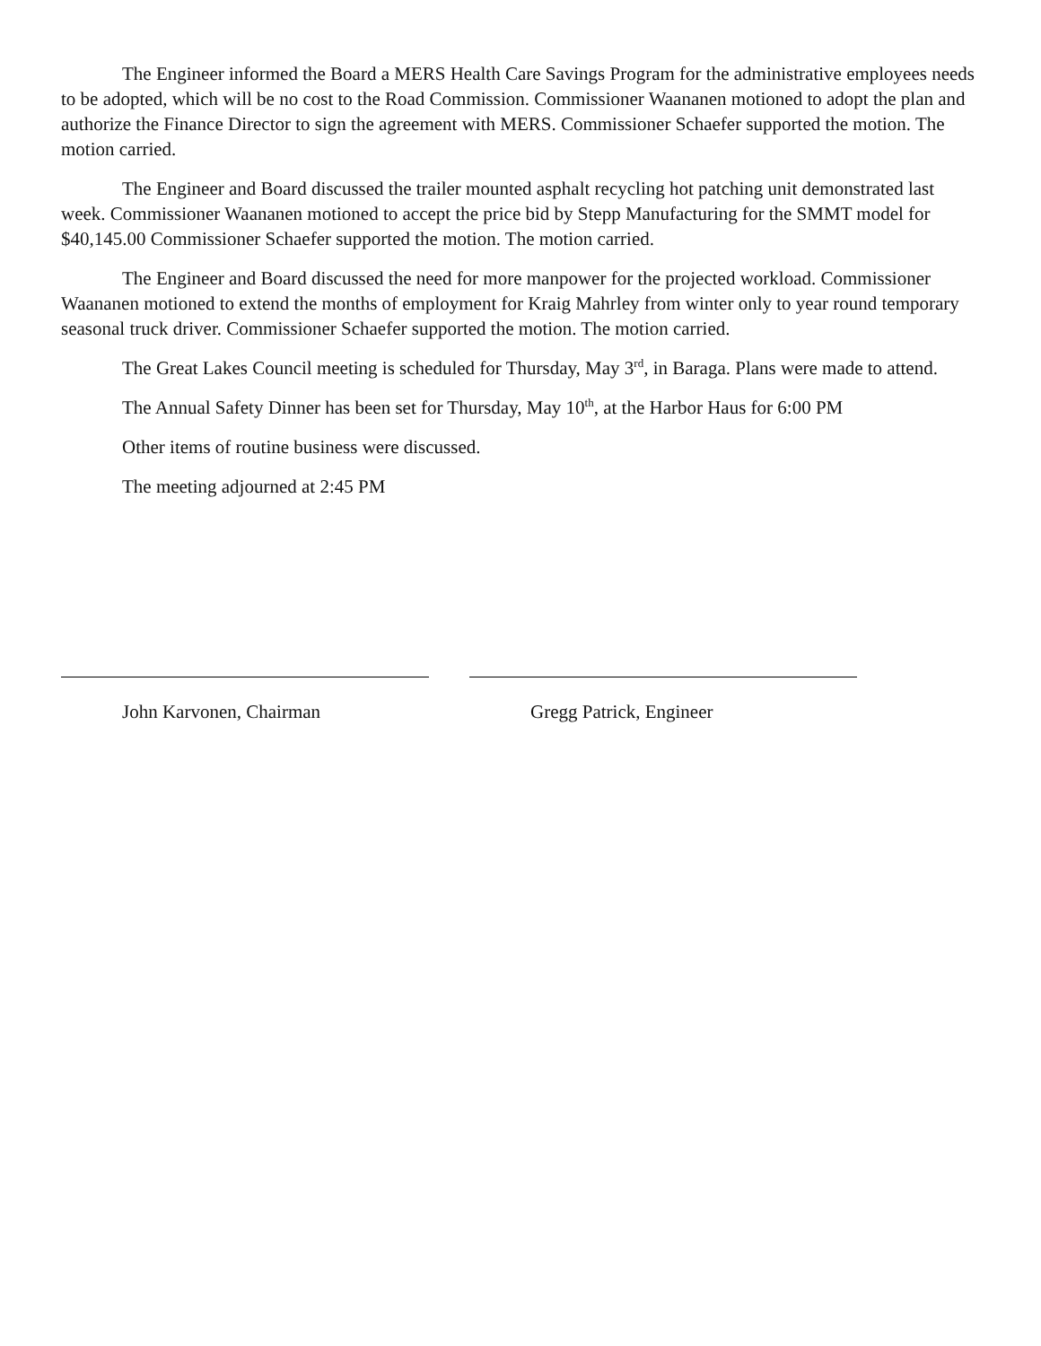The Engineer informed the Board a MERS Health Care Savings Program for the administrative employees needs to be adopted, which will be no cost to the Road Commission. Commissioner Waananen motioned to adopt the plan and authorize the Finance Director to sign the agreement with MERS. Commissioner Schaefer supported the motion. The motion carried.
The Engineer and Board discussed the trailer mounted asphalt recycling hot patching unit demonstrated last week. Commissioner Waananen motioned to accept the price bid by Stepp Manufacturing for the SMMT model for $40,145.00 Commissioner Schaefer supported the motion. The motion carried.
The Engineer and Board discussed the need for more manpower for the projected workload. Commissioner Waananen motioned to extend the months of employment for Kraig Mahrley from winter only to year round temporary seasonal truck driver. Commissioner Schaefer supported the motion. The motion carried.
The Great Lakes Council meeting is scheduled for Thursday, May 3<sup>rd</sup>, in Baraga. Plans were made to attend.
The Annual Safety Dinner has been set for Thursday, May 10<sup>th</sup>, at the Harbor Haus for 6:00 PM
Other items of routine business were discussed.
The meeting adjourned at 2:45 PM
John Karvonen, Chairman Gregg Patrick, Engineer